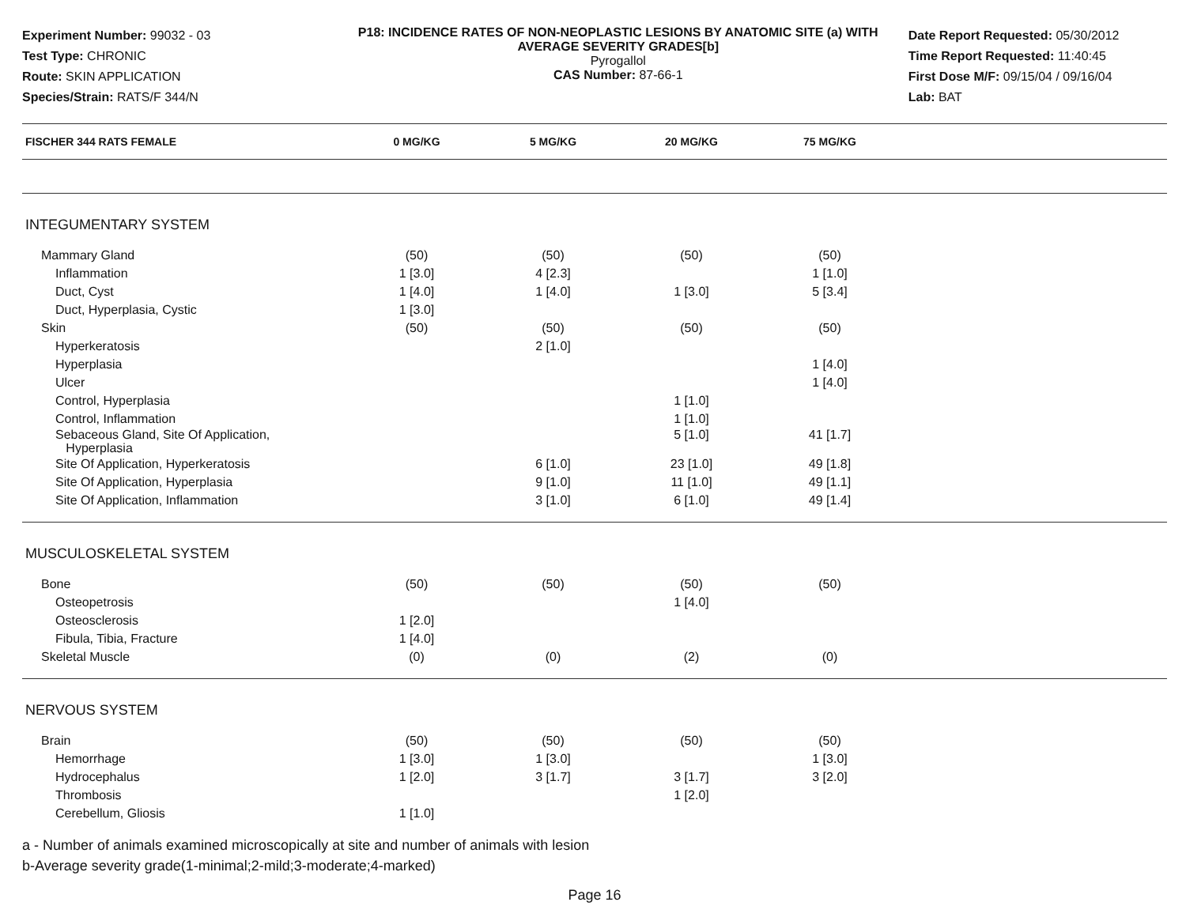Experiment Number: 99032 - 03
Test Type: CHRONIC
Route: SKIN APPLICATION
Species/Strain: RATS/F 344/N
P18: INCIDENCE RATES OF NON-NEOPLASTIC LESIONS BY ANATOMIC SITE (a) WITH AVERAGE SEVERITY GRADES[b]
Pyrogallol
CAS Number: 87-66-1
Date Report Requested: 05/30/2012
Time Report Requested: 11:40:45
First Dose M/F: 09/15/04 / 09/16/04
Lab: BAT
| FISCHER 344 RATS FEMALE | 0 MG/KG | 5 MG/KG | 20 MG/KG | 75 MG/KG | |
| --- | --- | --- | --- | --- | --- |
| INTEGUMENTARY SYSTEM | | | | | |
| Mammary Gland | (50) | (50) | (50) | (50) | |
| Inflammation | 1 [3.0] | 4 [2.3] | | 1 [1.0] | |
| Duct, Cyst | 1 [4.0] | 1 [4.0] | 1 [3.0] | 5 [3.4] | |
| Duct, Hyperplasia, Cystic | 1 [3.0] | | | | |
| Skin | (50) | (50) | (50) | (50) | |
| Hyperkeratosis | | 2 [1.0] | | | |
| Hyperplasia | | | | 1 [4.0] | |
| Ulcer | | | | 1 [4.0] | |
| Control, Hyperplasia | | | 1 [1.0] | | |
| Control, Inflammation | | | 1 [1.0] | | |
| Sebaceous Gland, Site Of Application, Hyperplasia | | | 5 [1.0] | 41 [1.7] | |
| Site Of Application, Hyperkeratosis | | 6 [1.0] | 23 [1.0] | 49 [1.8] | |
| Site Of Application, Hyperplasia | | 9 [1.0] | 11 [1.0] | 49 [1.1] | |
| Site Of Application, Inflammation | | 3 [1.0] | 6 [1.0] | 49 [1.4] | |
| MUSCULOSKELETAL SYSTEM | | | | | |
| Bone | (50) | (50) | (50) | (50) | |
| Osteopetrosis | | | 1 [4.0] | | |
| Osteosclerosis | 1 [2.0] | | | | |
| Fibula, Tibia, Fracture | 1 [4.0] | | | | |
| Skeletal Muscle | (0) | (0) | (2) | (0) | |
| NERVOUS SYSTEM | | | | | |
| Brain | (50) | (50) | (50) | (50) | |
| Hemorrhage | 1 [3.0] | 1 [3.0] | | 1 [3.0] | |
| Hydrocephalus | 1 [2.0] | 3 [1.7] | 3 [1.7] | 3 [2.0] | |
| Thrombosis | | | 1 [2.0] | | |
| Cerebellum, Gliosis | 1 [1.0] | | | | |
a - Number of animals examined microscopically at site and number of animals with lesion
b-Average severity grade(1-minimal;2-mild;3-moderate;4-marked)
Page 16